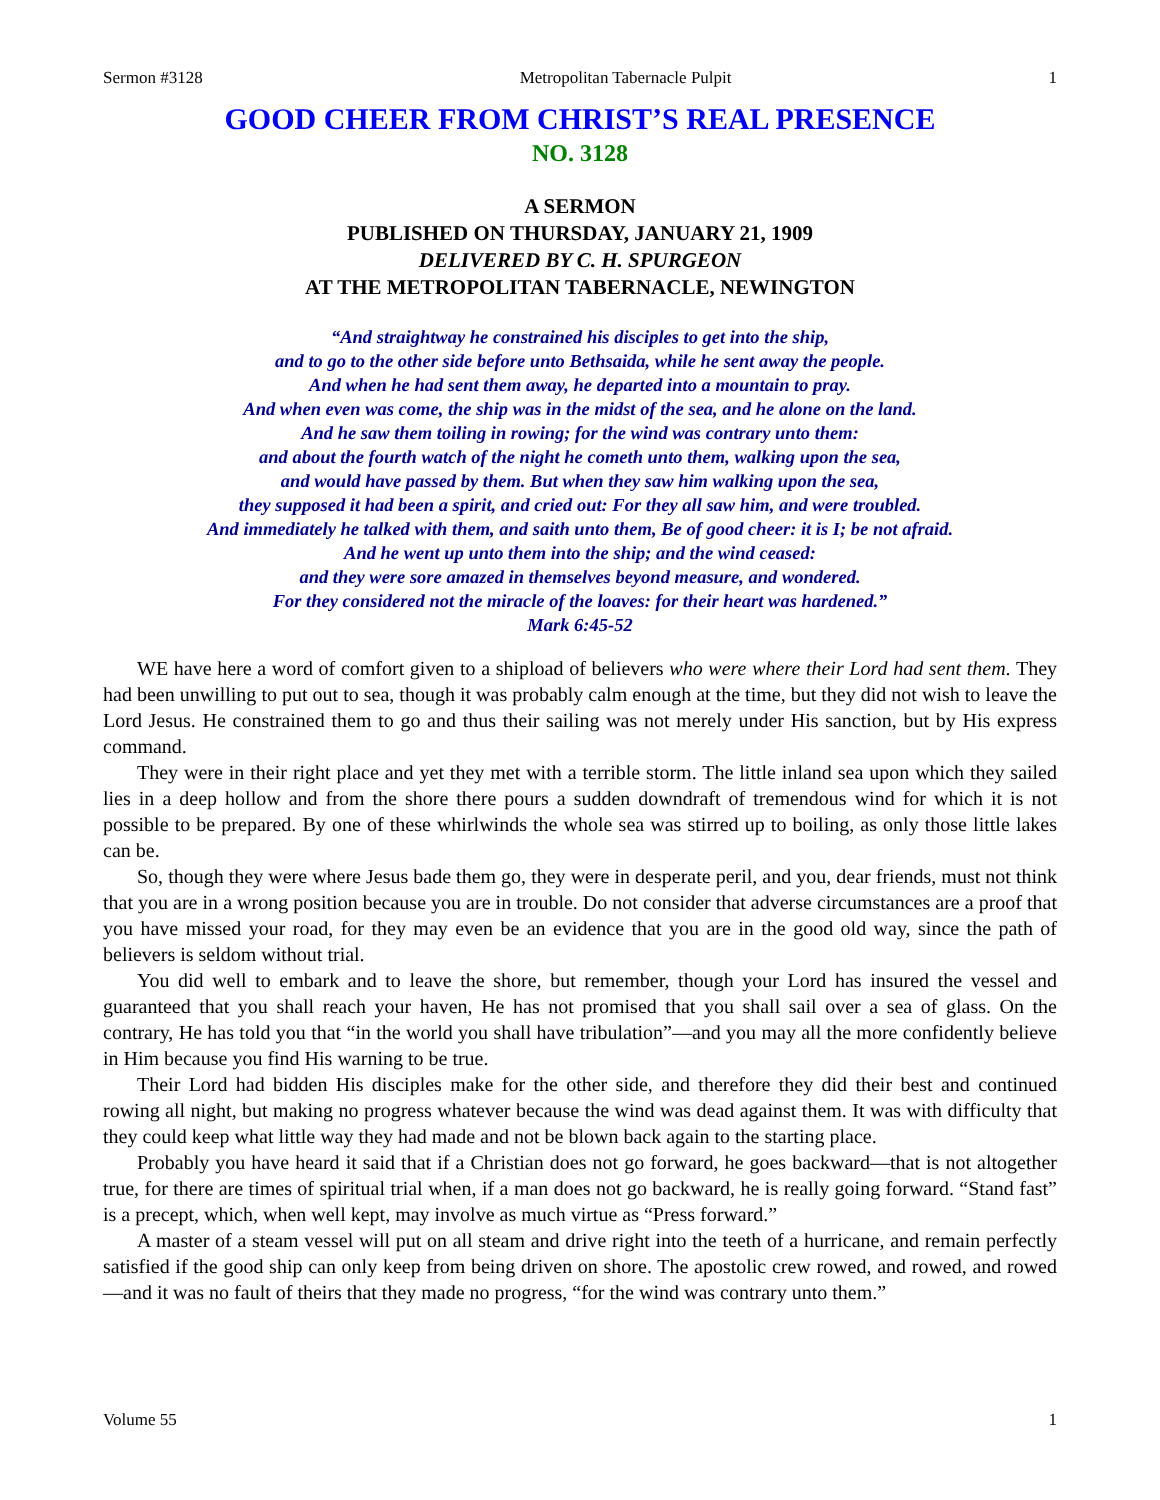Sermon #3128 Metropolitan Tabernacle Pulpit 1
GOOD CHEER FROM CHRIST’S REAL PRESENCE
NO. 3128
A SERMON
PUBLISHED ON THURSDAY, JANUARY 21, 1909
DELIVERED BY C. H. SPURGEON
AT THE METROPOLITAN TABERNACLE, NEWINGTON
“And straightway he constrained his disciples to get into the ship,
and to go to the other side before unto Bethsaida, while he sent away the people.
And when he had sent them away, he departed into a mountain to pray.
And when even was come, the ship was in the midst of the sea, and he alone on the land.
And he saw them toiling in rowing; for the wind was contrary unto them:
and about the fourth watch of the night he cometh unto them, walking upon the sea,
and would have passed by them. But when they saw him walking upon the sea,
they supposed it had been a spirit, and cried out: For they all saw him, and were troubled.
And immediately he talked with them, and saith unto them, Be of good cheer: it is I; be not afraid.
And he went up unto them into the ship; and the wind ceased:
and they were sore amazed in themselves beyond measure, and wondered.
For they considered not the miracle of the loaves: for their heart was hardened.”
Mark 6:45-52
WE have here a word of comfort given to a shipload of believers who were where their Lord had sent them. They had been unwilling to put out to sea, though it was probably calm enough at the time, but they did not wish to leave the Lord Jesus. He constrained them to go and thus their sailing was not merely under His sanction, but by His express command.
They were in their right place and yet they met with a terrible storm. The little inland sea upon which they sailed lies in a deep hollow and from the shore there pours a sudden downdraft of tremendous wind for which it is not possible to be prepared. By one of these whirlwinds the whole sea was stirred up to boiling, as only those little lakes can be.
So, though they were where Jesus bade them go, they were in desperate peril, and you, dear friends, must not think that you are in a wrong position because you are in trouble. Do not consider that adverse circumstances are a proof that you have missed your road, for they may even be an evidence that you are in the good old way, since the path of believers is seldom without trial.
You did well to embark and to leave the shore, but remember, though your Lord has insured the vessel and guaranteed that you shall reach your haven, He has not promised that you shall sail over a sea of glass. On the contrary, He has told you that “in the world you shall have tribulation”—and you may all the more confidently believe in Him because you find His warning to be true.
Their Lord had bidden His disciples make for the other side, and therefore they did their best and continued rowing all night, but making no progress whatever because the wind was dead against them. It was with difficulty that they could keep what little way they had made and not be blown back again to the starting place.
Probably you have heard it said that if a Christian does not go forward, he goes backward—that is not altogether true, for there are times of spiritual trial when, if a man does not go backward, he is really going forward. “Stand fast” is a precept, which, when well kept, may involve as much virtue as “Press forward.”
A master of a steam vessel will put on all steam and drive right into the teeth of a hurricane, and remain perfectly satisfied if the good ship can only keep from being driven on shore. The apostolic crew rowed, and rowed, and rowed—and it was no fault of theirs that they made no progress, “for the wind was contrary unto them.”
Volume 55 1